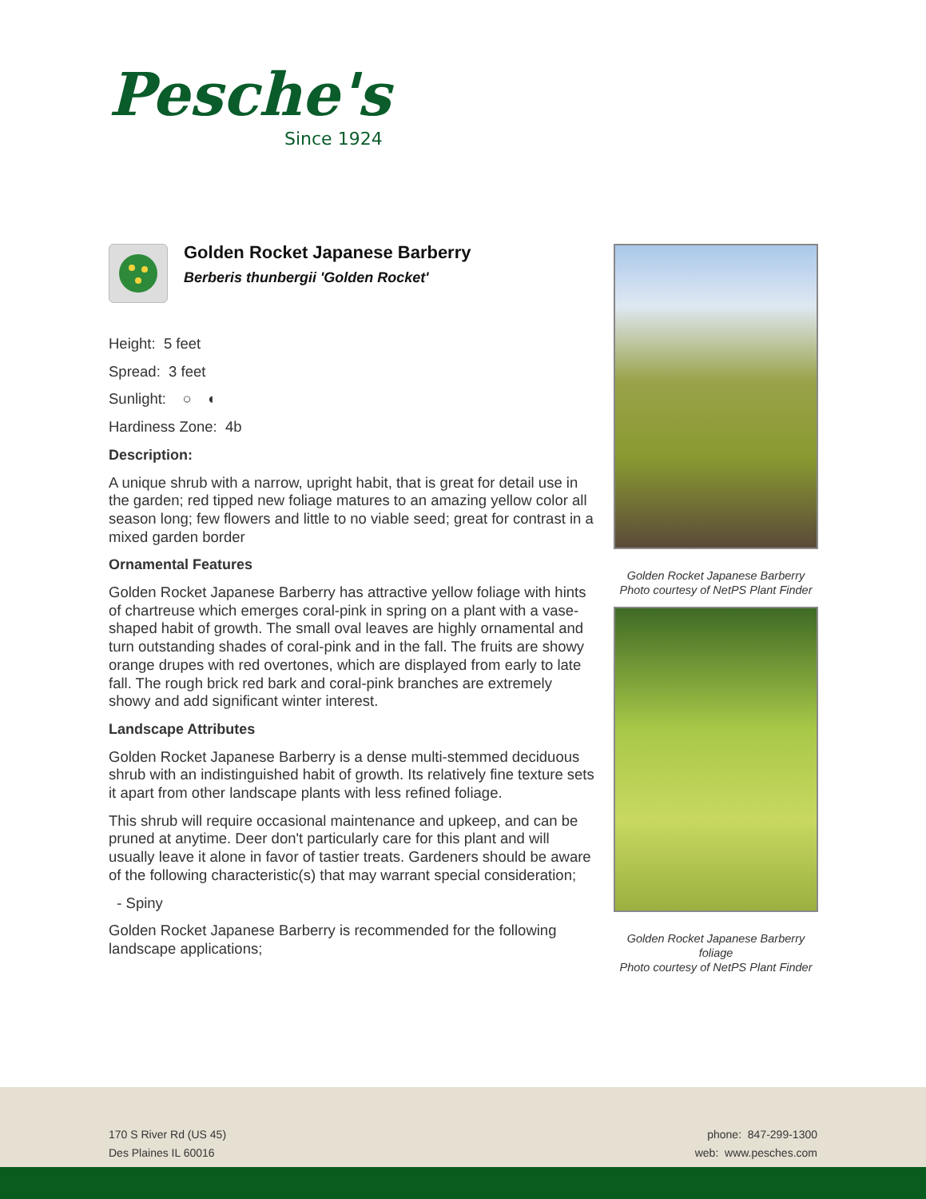Pesche's
Since 1924
Golden Rocket Japanese Barberry
Berberis thunbergii 'Golden Rocket'
Height: 5 feet
Spread: 3 feet
Sunlight: ○ ◐
Hardiness Zone: 4b
Description:
A unique shrub with a narrow, upright habit, that is great for detail use in the garden; red tipped new foliage matures to an amazing yellow color all season long; few flowers and little to no viable seed; great for contrast in a mixed garden border
Ornamental Features
Golden Rocket Japanese Barberry has attractive yellow foliage with hints of chartreuse which emerges coral-pink in spring on a plant with a vase-shaped habit of growth. The small oval leaves are highly ornamental and turn outstanding shades of coral-pink and in the fall. The fruits are showy orange drupes with red overtones, which are displayed from early to late fall. The rough brick red bark and coral-pink branches are extremely showy and add significant winter interest.
Landscape Attributes
Golden Rocket Japanese Barberry is a dense multi-stemmed deciduous shrub with an indistinguished habit of growth. Its relatively fine texture sets it apart from other landscape plants with less refined foliage.
This shrub will require occasional maintenance and upkeep, and can be pruned at anytime. Deer don't particularly care for this plant and will usually leave it alone in favor of tastier treats. Gardeners should be aware of the following characteristic(s) that may warrant special consideration;
- Spiny
Golden Rocket Japanese Barberry is recommended for the following landscape applications;
Golden Rocket Japanese Barberry
Photo courtesy of NetPS Plant Finder
Golden Rocket Japanese Barberry
foliage
Photo courtesy of NetPS Plant Finder
170 S River Rd (US 45)
Des Plaines IL 60016
phone: 847-299-1300
web: www.pesches.com